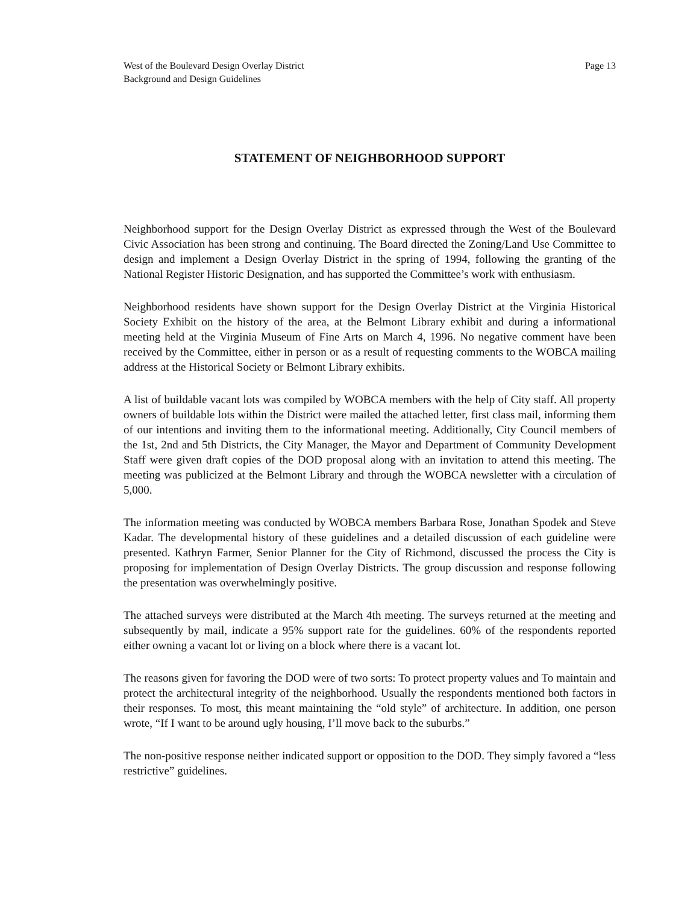West of the Boulevard Design Overlay District
Background and Design Guidelines
Page 13
STATEMENT OF NEIGHBORHOOD SUPPORT
Neighborhood support for the Design Overlay District as expressed through the West of the Boulevard Civic Association has been strong and continuing. The Board directed the Zoning/Land Use Committee to design and implement a Design Overlay District in the spring of 1994, following the granting of the National Register Historic Designation, and has supported the Committee’s work with enthusiasm.
Neighborhood residents have shown support for the Design Overlay District at the Virginia Historical Society Exhibit on the history of the area, at the Belmont Library exhibit and during a informational meeting held at the Virginia Museum of Fine Arts on March 4, 1996. No negative comment have been received by the Committee, either in person or as a result of requesting comments to the WOBCA mailing address at the Historical Society or Belmont Library exhibits.
A list of buildable vacant lots was compiled by WOBCA members with the help of City staff. All property owners of buildable lots within the District were mailed the attached letter, first class mail, informing them of our intentions and inviting them to the informational meeting. Additionally, City Council members of the 1st, 2nd and 5th Districts, the City Manager, the Mayor and Department of Community Development Staff were given draft copies of the DOD proposal along with an invitation to attend this meeting. The meeting was publicized at the Belmont Library and through the WOBCA newsletter with a circulation of 5,000.
The information meeting was conducted by WOBCA members Barbara Rose, Jonathan Spodek and Steve Kadar. The developmental history of these guidelines and a detailed discussion of each guideline were presented. Kathryn Farmer, Senior Planner for the City of Richmond, discussed the process the City is proposing for implementation of Design Overlay Districts. The group discussion and response following the presentation was overwhelmingly positive.
The attached surveys were distributed at the March 4th meeting. The surveys returned at the meeting and subsequently by mail, indicate a 95% support rate for the guidelines. 60% of the respondents reported either owning a vacant lot or living on a block where there is a vacant lot.
The reasons given for favoring the DOD were of two sorts: To protect property values and To maintain and protect the architectural integrity of the neighborhood. Usually the respondents mentioned both factors in their responses. To most, this meant maintaining the “old style” of architecture. In addition, one person wrote, “If I want to be around ugly housing, I’ll move back to the suburbs.”
The non-positive response neither indicated support or opposition to the DOD. They simply favored a “less restrictive” guidelines.